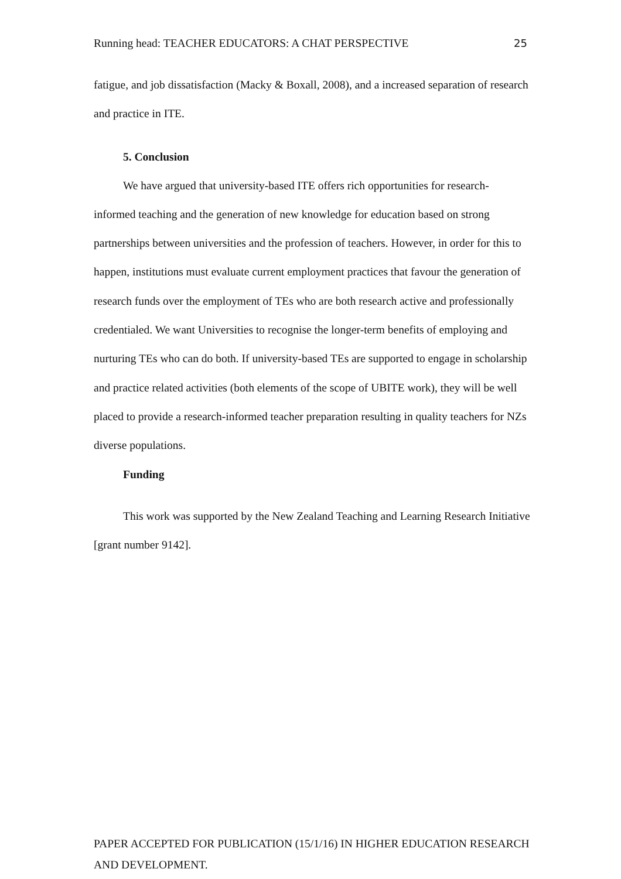Running head: TEACHER EDUCATORS: A CHAT PERSPECTIVE 25
fatigue, and job dissatisfaction (Macky & Boxall, 2008), and a increased separation of research and practice in ITE.
5. Conclusion
We have argued that university-based ITE offers rich opportunities for research-informed teaching and the generation of new knowledge for education based on strong partnerships between universities and the profession of teachers. However, in order for this to happen, institutions must evaluate current employment practices that favour the generation of research funds over the employment of TEs who are both research active and professionally credentialed. We want Universities to recognise the longer-term benefits of employing and nurturing TEs who can do both. If university-based TEs are supported to engage in scholarship and practice related activities (both elements of the scope of UBITE work), they will be well placed to provide a research-informed teacher preparation resulting in quality teachers for NZs diverse populations.
Funding
This work was supported by the New Zealand Teaching and Learning Research Initiative [grant number 9142].
PAPER ACCEPTED FOR PUBLICATION (15/1/16) IN HIGHER EDUCATION RESEARCH AND DEVELOPMENT.